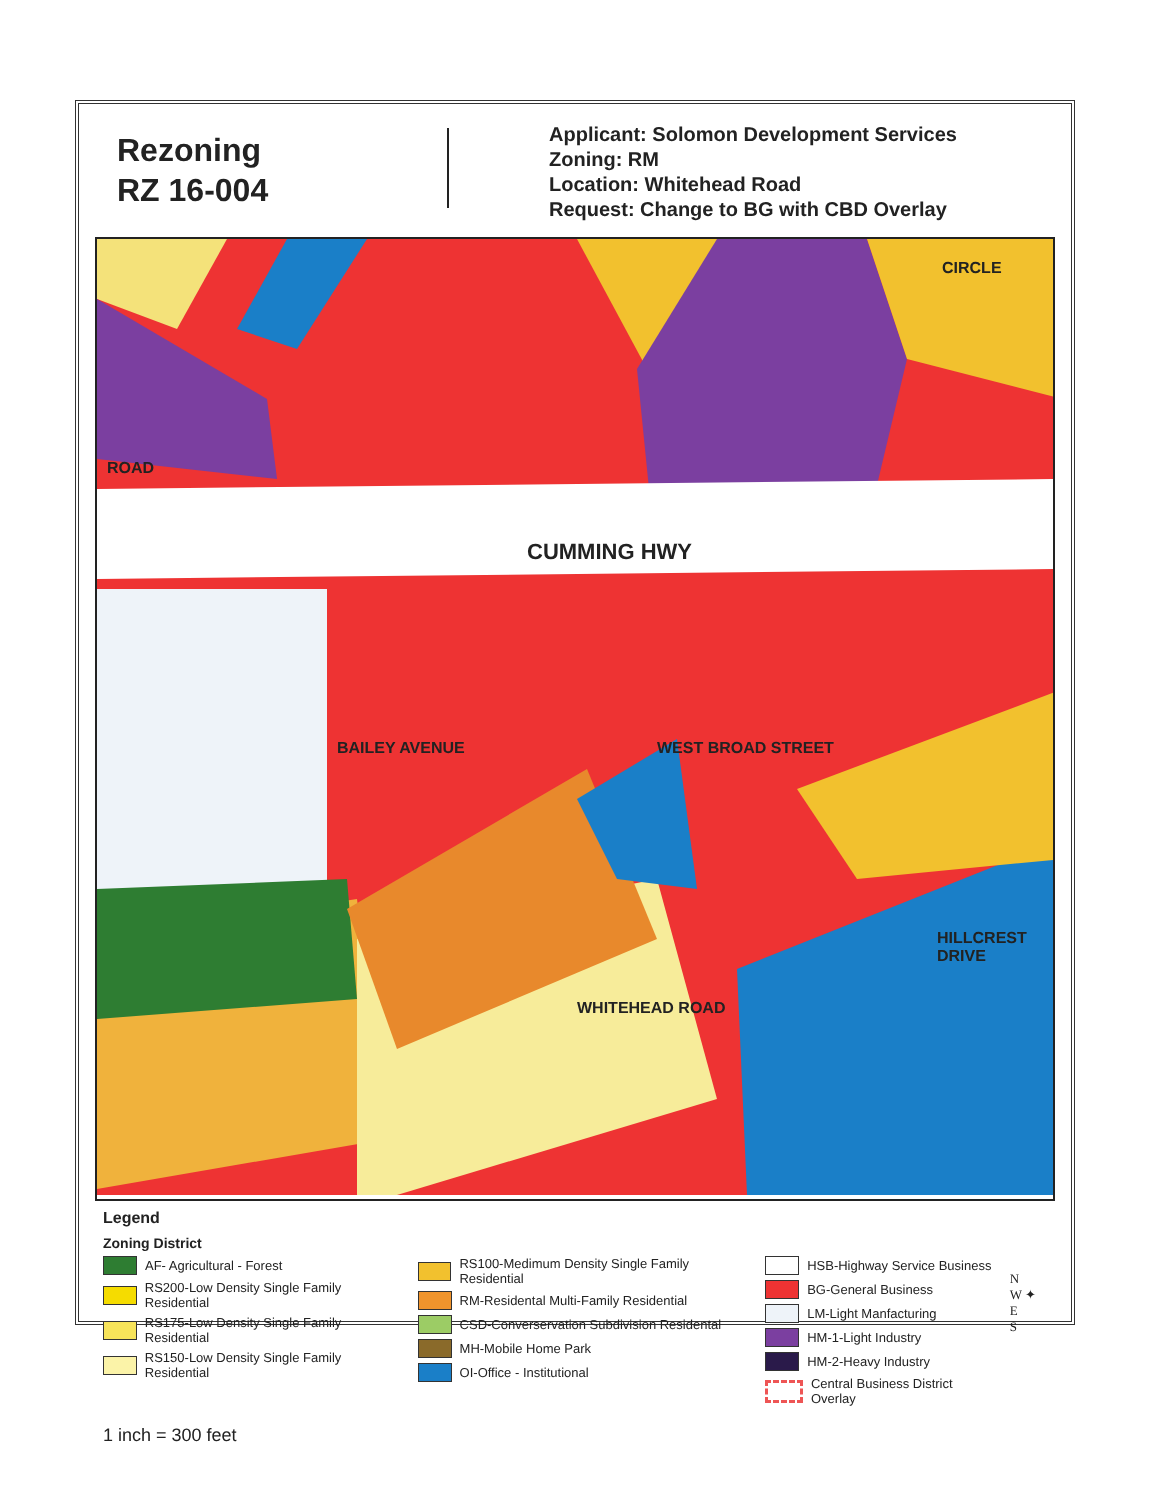Rezoning
RZ 16-004
Applicant: Solomon Development Services
Zoning: RM
Location: Whitehead Road
Request: Change to BG with CBD Overlay
ROAD
CUMMING HWY
BAILEY AVENUE WEST BROAD STREET
WHITEHEAD ROAD
HILLCREST DRIVE
CIRCLE
Legend
Zoning District
AF- Agricultural - Forest
RS200-Low Density Single Family Residential
RS175-Low Density Single Family Residential
RS150-Low Density Single Family Residential
RS100-Medimum Density Single Family Residential
RM-Residental Multi-Family Residential
CSD-Converservation Subdivision Residental
MH-Mobile Home Park
OI-Office - Institutional
HSB-Highway Service Business
BG-General Business
LM-Light Manfacturing
HM-1-Light Industry
HM-2-Heavy Industry
Central Business District Overlay
N
W ✦ E
S
1 inch = 300 feet